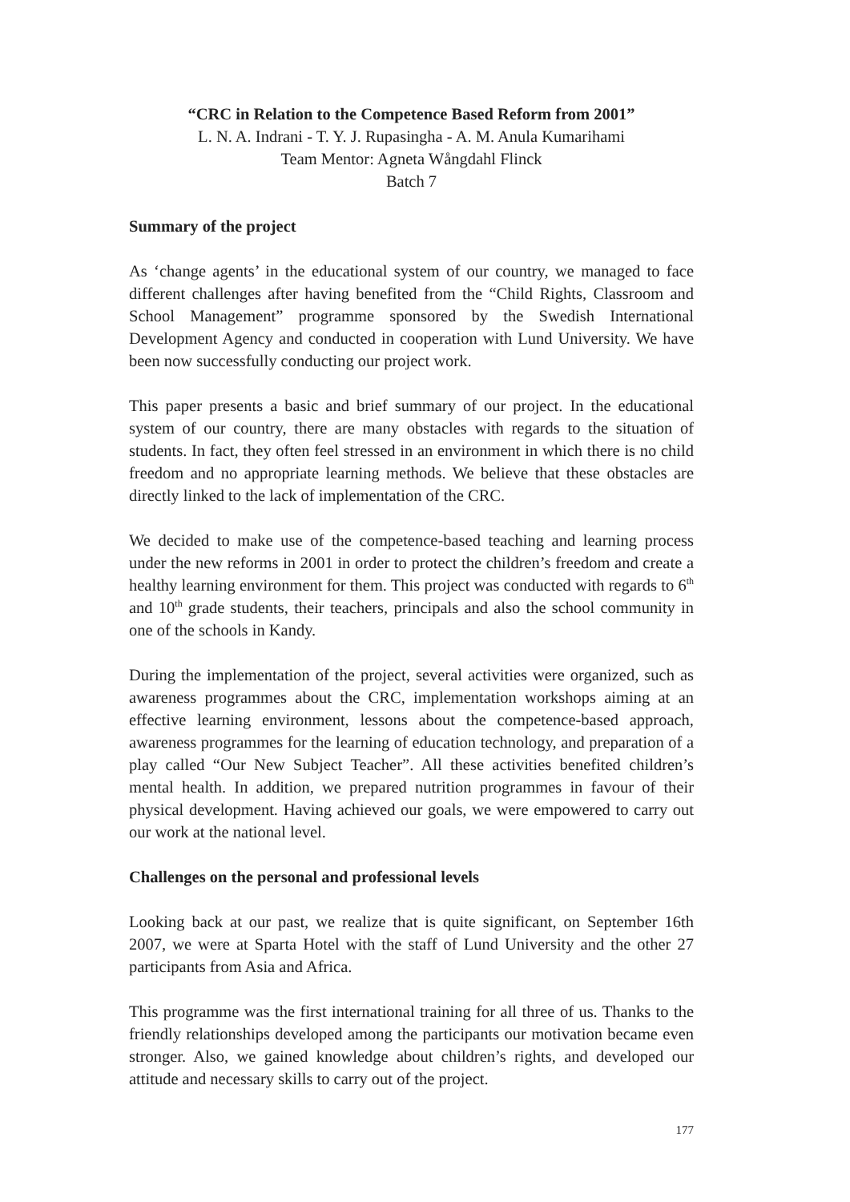“CRC in Relation to the Competence Based Reform from 2001”
L. N. A. Indrani - T. Y. J. Rupasingha - A. M. Anula Kumarihami
Team Mentor: Agneta Wångdahl Flinck
Batch 7
Summary of the project
As ‘change agents’ in the educational system of our country, we managed to face different challenges after having benefited from the “Child Rights, Classroom and School Management” programme sponsored by the Swedish International Development Agency and conducted in cooperation with Lund University. We have been now successfully conducting our project work.
This paper presents a basic and brief summary of our project. In the educational system of our country, there are many obstacles with regards to the situation of students. In fact, they often feel stressed in an environment in which there is no child freedom and no appropriate learning methods. We believe that these obstacles are directly linked to the lack of implementation of the CRC.
We decided to make use of the competence-based teaching and learning process under the new reforms in 2001 in order to protect the children’s freedom and create a healthy learning environment for them. This project was conducted with regards to 6<sup>th</sup> and 10<sup>th</sup> grade students, their teachers, principals and also the school community in one of the schools in Kandy.
During the implementation of the project, several activities were organized, such as awareness programmes about the CRC, implementation workshops aiming at an effective learning environment, lessons about the competence-based approach, awareness programmes for the learning of education technology, and preparation of a play called “Our New Subject Teacher”. All these activities benefited children’s mental health. In addition, we prepared nutrition programmes in favour of their physical development. Having achieved our goals, we were empowered to carry out our work at the national level.
Challenges on the personal and professional levels
Looking back at our past, we realize that is quite significant, on September 16th 2007, we were at Sparta Hotel with the staff of Lund University and the other 27 participants from Asia and Africa.
This programme was the first international training for all three of us. Thanks to the friendly relationships developed among the participants our motivation became even stronger. Also, we gained knowledge about children’s rights, and developed our attitude and necessary skills to carry out of the project.
177